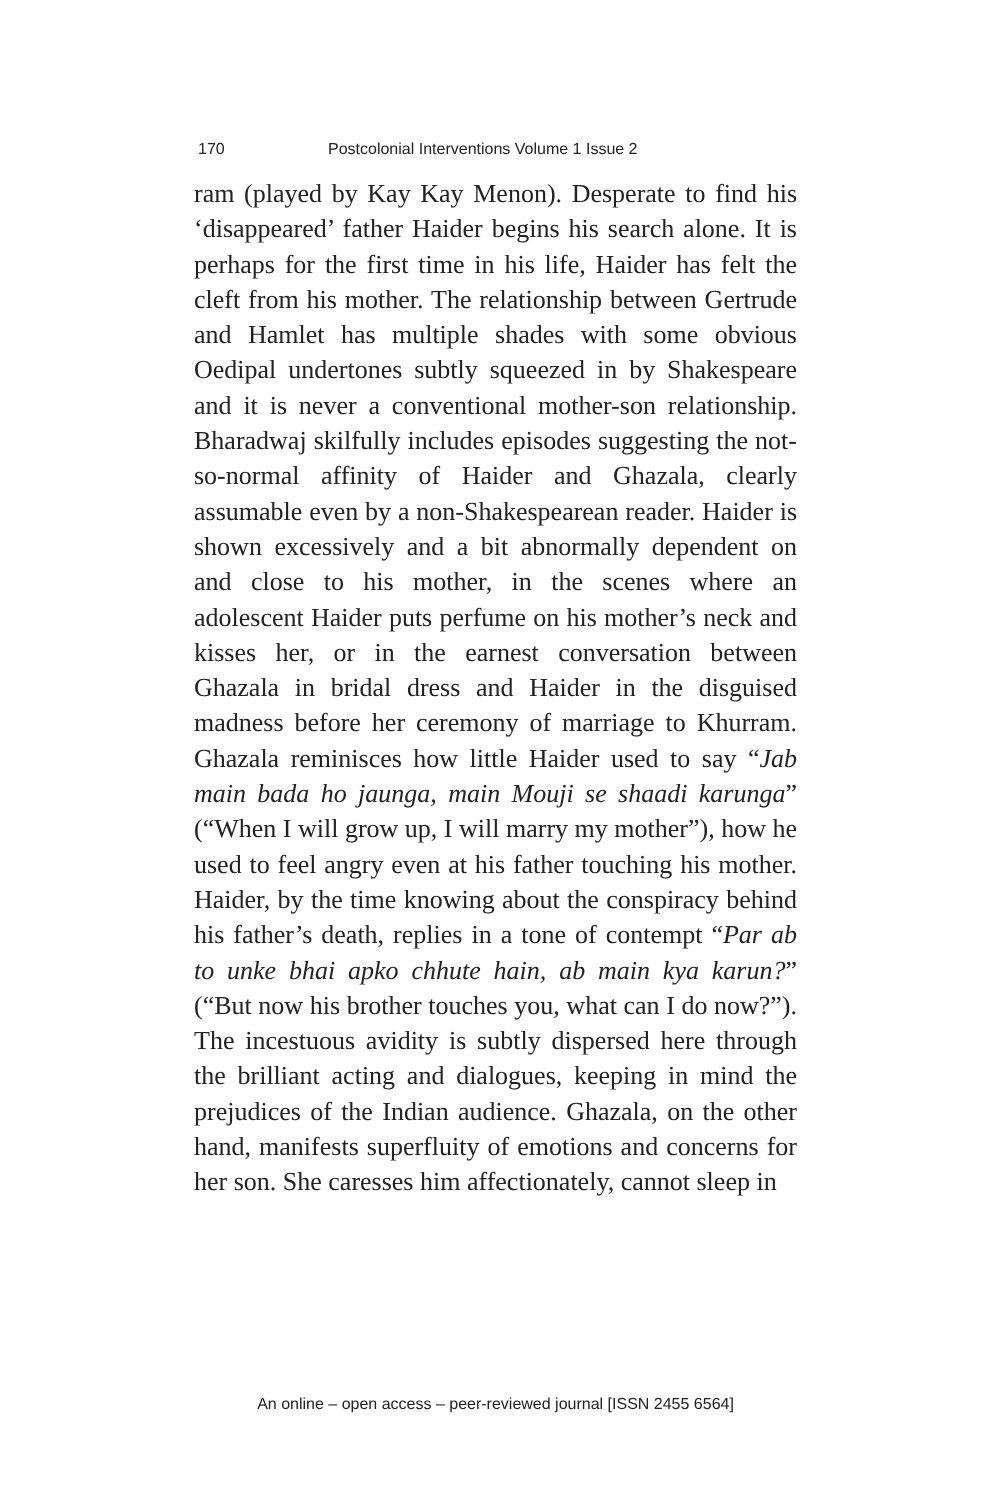170 Postcolonial Interventions Volume 1 Issue 2
ram (played by Kay Kay Menon). Desperate to find his ‘disappeared’ father Haider begins his search alone. It is perhaps for the first time in his life, Haider has felt the cleft from his mother. The relationship between Gertrude and Hamlet has multiple shades with some obvious Oedipal undertones subtly squeezed in by Shakespeare and it is never a conventional mother-son relationship. Bharadwaj skilfully includes episodes suggesting the not-so-normal affinity of Haider and Ghazala, clearly assumable even by a non-Shakespearean reader. Haider is shown excessively and a bit abnormally dependent on and close to his mother, in the scenes where an adolescent Haider puts perfume on his mother’s neck and kisses her, or in the earnest conversation between Ghazala in bridal dress and Haider in the disguised madness before her ceremony of marriage to Khurram. Ghazala reminisces how little Haider used to say “Jab main bada ho jaunga, main Mouji se shaadi karunga” (“When I will grow up, I will marry my mother”), how he used to feel angry even at his father touching his mother. Haider, by the time knowing about the conspiracy behind his father’s death, replies in a tone of contempt “Par ab to unke bhai apko chhute hain, ab main kya karun?” (“But now his brother touches you, what can I do now?”). The incestuous avidity is subtly dispersed here through the brilliant acting and dialogues, keeping in mind the prejudices of the Indian audience. Ghazala, on the other hand, manifests superfluity of emotions and concerns for her son. She caresses him affectionately, cannot sleep in
An online – open access – peer-reviewed journal [ISSN 2455 6564]